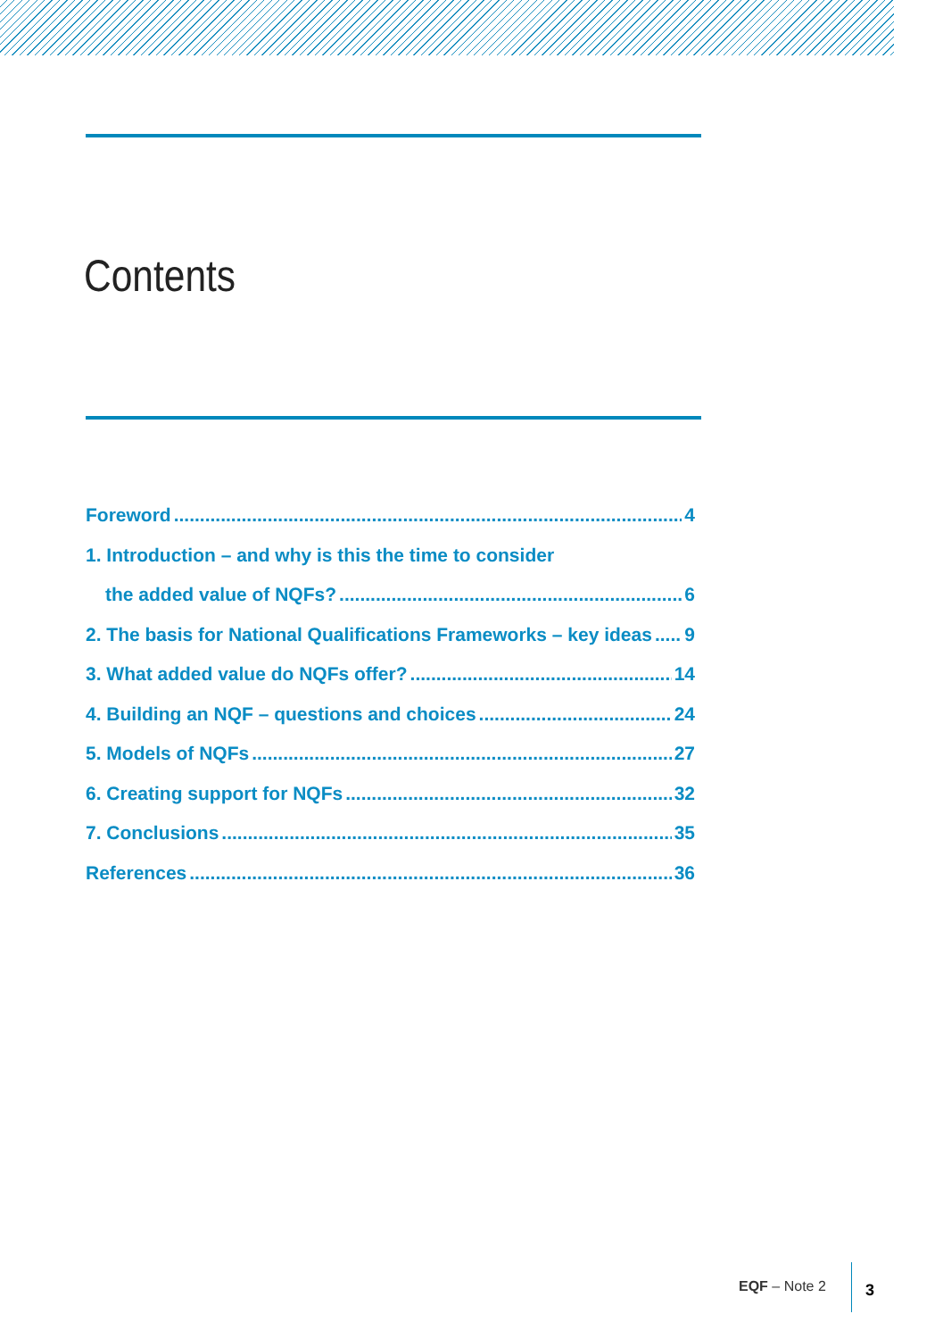Contents
Foreword 4
1. Introduction – and why is this the time to consider
the added value of NQFs? 6
2. The basis for National Qualifications Frameworks – key ideas 9
3. What added value do NQFs offer? 14
4. Building an NQF – questions and choices 24
5. Models of NQFs 27
6. Creating support for NQFs 32
7. Conclusions 35
References 36
EQF – Note 2 3